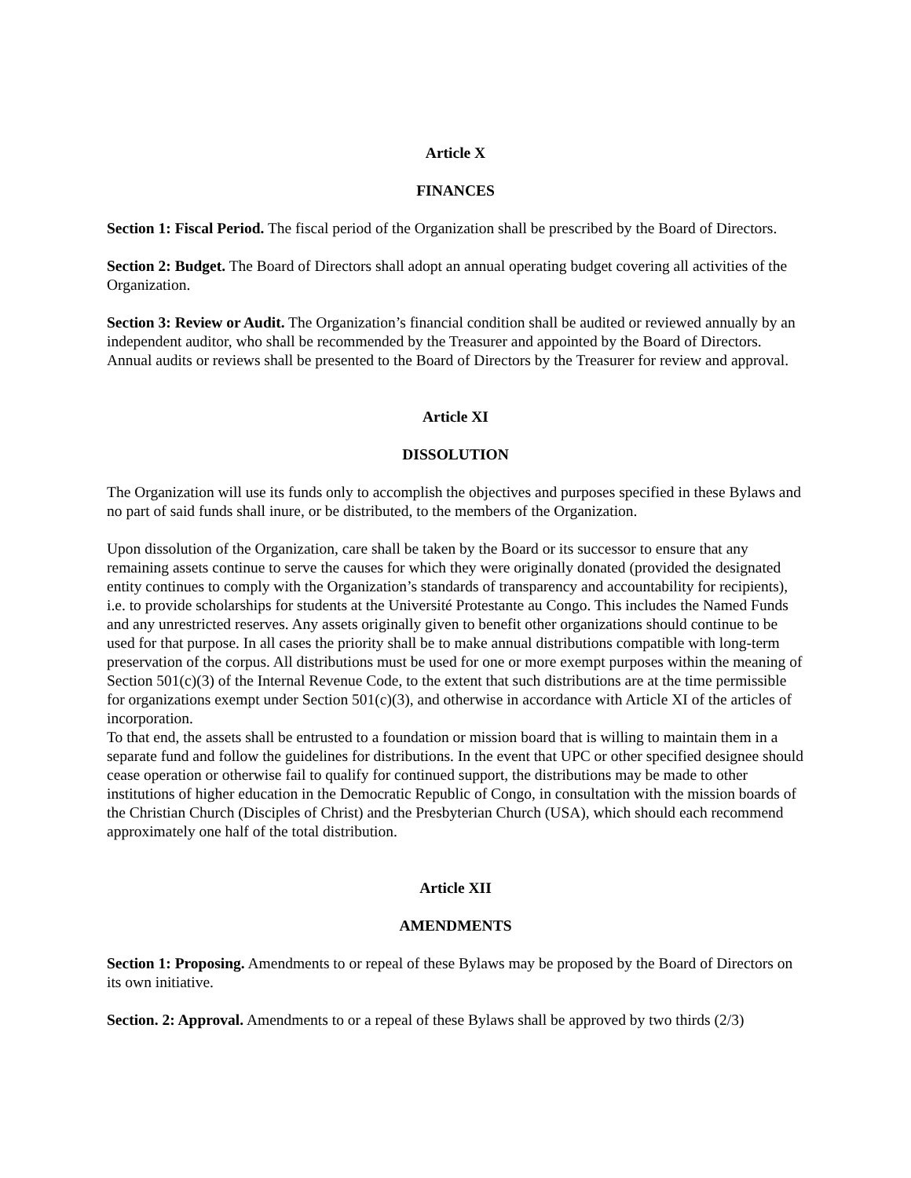Article X
FINANCES
Section 1: Fiscal Period. The fiscal period of the Organization shall be prescribed by the Board of Directors.
Section 2: Budget. The Board of Directors shall adopt an annual operating budget covering all activities of the Organization.
Section 3: Review or Audit. The Organization’s financial condition shall be audited or reviewed annually by an independent auditor, who shall be recommended by the Treasurer and appointed by the Board of Directors. Annual audits or reviews shall be presented to the Board of Directors by the Treasurer for review and approval.
Article XI
DISSOLUTION
The Organization will use its funds only to accomplish the objectives and purposes specified in these Bylaws and no part of said funds shall inure, or be distributed, to the members of the Organization.
Upon dissolution of the Organization, care shall be taken by the Board or its successor to ensure that any remaining assets continue to serve the causes for which they were originally donated (provided the designated entity continues to comply with the Organization’s standards of transparency and accountability for recipients), i.e. to provide scholarships for students at the Université Protestante au Congo. This includes the Named Funds and any unrestricted reserves. Any assets originally given to benefit other organizations should continue to be used for that purpose. In all cases the priority shall be to make annual distributions compatible with long-term preservation of the corpus. All distributions must be used for one or more exempt purposes within the meaning of Section 501(c)(3) of the Internal Revenue Code, to the extent that such distributions are at the time permissible for organizations exempt under Section 501(c)(3), and otherwise in accordance with Article XI of the articles of incorporation.
To that end, the assets shall be entrusted to a foundation or mission board that is willing to maintain them in a separate fund and follow the guidelines for distributions. In the event that UPC or other specified designee should cease operation or otherwise fail to qualify for continued support, the distributions may be made to other institutions of higher education in the Democratic Republic of Congo, in consultation with the mission boards of the Christian Church (Disciples of Christ) and the Presbyterian Church (USA), which should each recommend approximately one half of the total distribution.
Article XII
AMENDMENTS
Section 1: Proposing. Amendments to or repeal of these Bylaws may be proposed by the Board of Directors on its own initiative.
Section. 2: Approval. Amendments to or a repeal of these Bylaws shall be approved by two thirds (2/3)